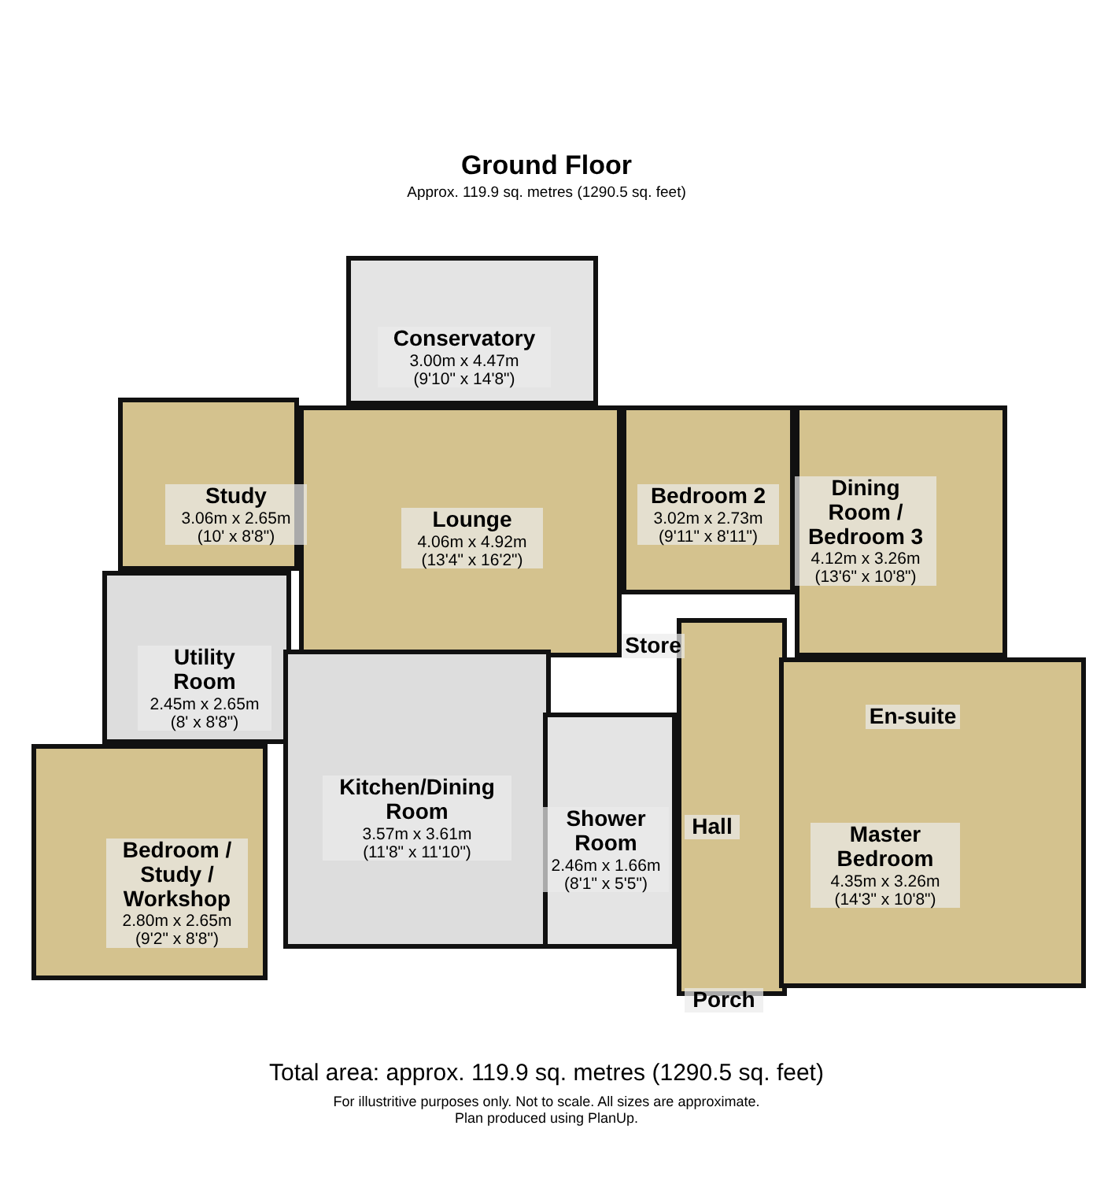Ground Floor
Approx. 119.9 sq. metres (1290.5 sq. feet)
Conservatory
3.00m x 4.47m
(9'10" x 14'8")
Study
3.06m x 2.65m
(10' x 8'8")
Lounge
4.06m x 4.92m
(13'4" x 16'2")
Bedroom 2
3.02m x 2.73m
(9'11" x 8'11")
Dining
Room /
Bedroom 3
4.12m x 3.26m
(13'6" x 10'8")
Store
Utility
Room
2.45m x 2.65m
(8' x 8'8")
En-suite
Kitchen/Dining
Room
3.57m x 3.61m
(11'8" x 11'10")
Shower
Room
2.46m x 1.66m
(8'1" x 5'5")
Hall
Master
Bedroom
4.35m x 3.26m
(14'3" x 10'8")
Bedroom /
Study /
Workshop
2.80m x 2.65m
(9'2" x 8'8")
Porch
Total area: approx. 119.9 sq. metres (1290.5 sq. feet)
For illustritive purposes only. Not to scale. All sizes are approximate.
Plan produced using PlanUp.